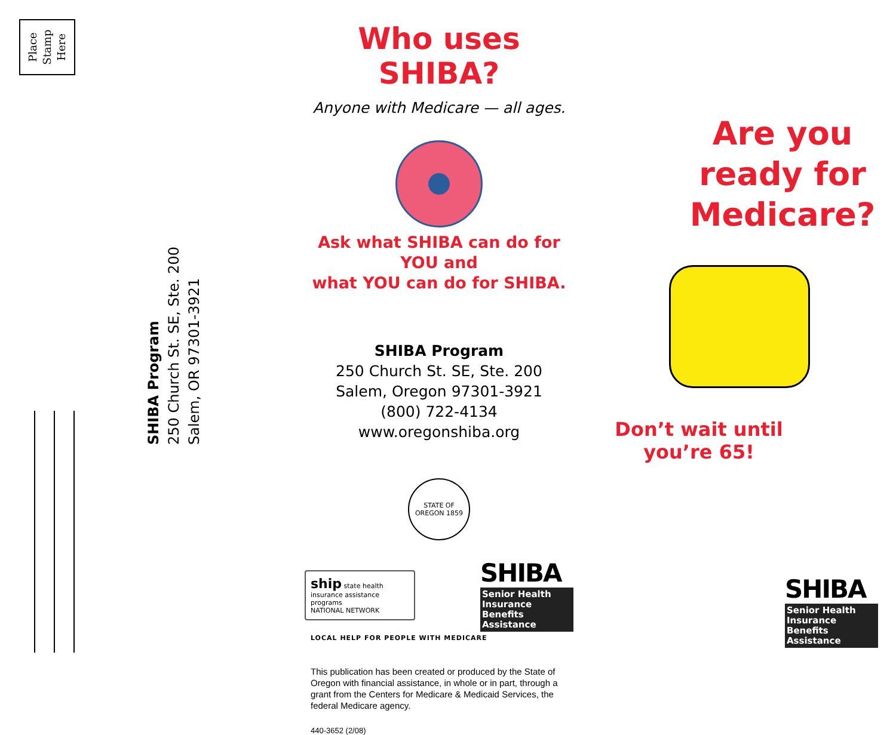Place
Stamp
Here
SHIBA Program
250 Church St. SE, Ste. 200
Salem, OR 97301-3921
Who uses SHIBA?
Anyone with Medicare — all ages.
Ask what SHIBA can do for YOU and
what YOU can do for SHIBA.
SHIBA Program
250 Church St. SE, Ste. 200
Salem, Oregon 97301-3921
(800) 722-4134
www.oregonshiba.org
STATE OF OREGON 1859
ship state health insurance assistance programs
NATIONAL NETWORK
SHIBA
Senior Health
Insurance
Benefits
Assistance
LOCAL HELP FOR PEOPLE WITH MEDICARE
This publication has been created or produced by the State of Oregon with financial assistance, in whole or in part, through a grant from the Centers for Medicare & Medicaid Services, the federal Medicare agency.
440-3652 (2/08)
Are you
ready for
Medicare?
Don’t wait until
you’re 65!
SHIBA
Senior Health
Insurance
Benefits
Assistance